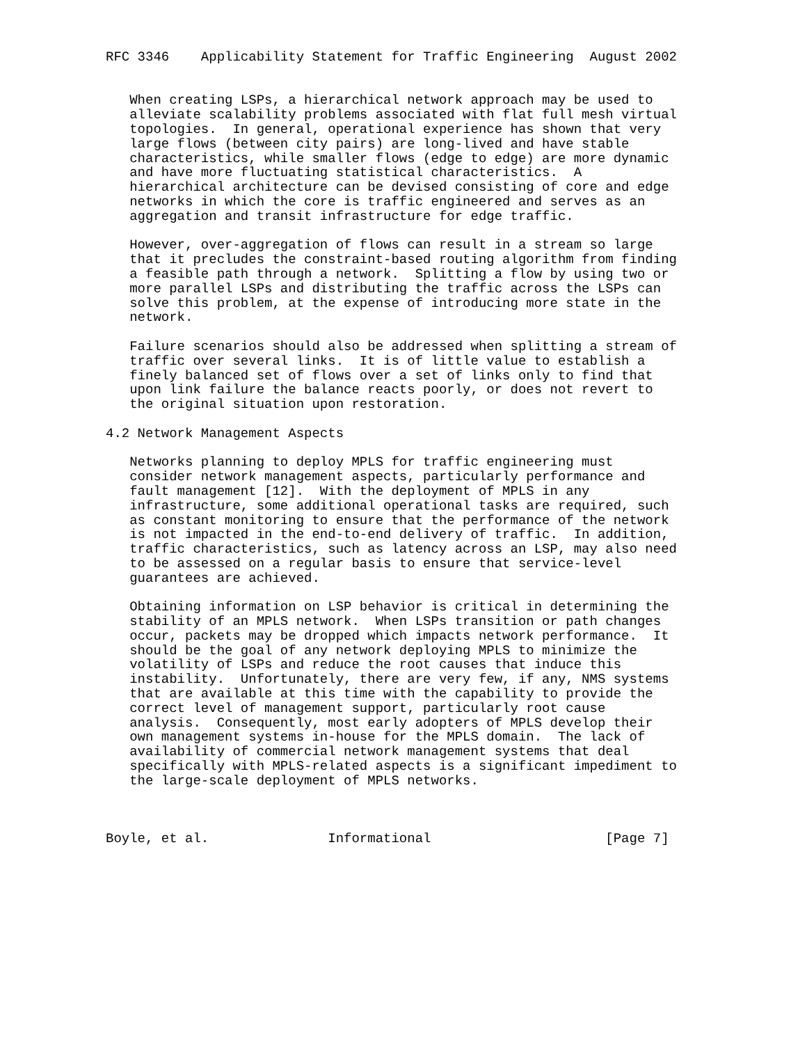RFC 3346    Applicability Statement for Traffic Engineering  August 2002


   When creating LSPs, a hierarchical network approach may be used to
   alleviate scalability problems associated with flat full mesh virtual
   topologies.  In general, operational experience has shown that very
   large flows (between city pairs) are long-lived and have stable
   characteristics, while smaller flows (edge to edge) are more dynamic
   and have more fluctuating statistical characteristics.  A
   hierarchical architecture can be devised consisting of core and edge
   networks in which the core is traffic engineered and serves as an
   aggregation and transit infrastructure for edge traffic.

   However, over-aggregation of flows can result in a stream so large
   that it precludes the constraint-based routing algorithm from finding
   a feasible path through a network.  Splitting a flow by using two or
   more parallel LSPs and distributing the traffic across the LSPs can
   solve this problem, at the expense of introducing more state in the
   network.

   Failure scenarios should also be addressed when splitting a stream of
   traffic over several links.  It is of little value to establish a
   finely balanced set of flows over a set of links only to find that
   upon link failure the balance reacts poorly, or does not revert to
   the original situation upon restoration.

4.2 Network Management Aspects

   Networks planning to deploy MPLS for traffic engineering must
   consider network management aspects, particularly performance and
   fault management [12].  With the deployment of MPLS in any
   infrastructure, some additional operational tasks are required, such
   as constant monitoring to ensure that the performance of the network
   is not impacted in the end-to-end delivery of traffic.  In addition,
   traffic characteristics, such as latency across an LSP, may also need
   to be assessed on a regular basis to ensure that service-level
   guarantees are achieved.

   Obtaining information on LSP behavior is critical in determining the
   stability of an MPLS network.  When LSPs transition or path changes
   occur, packets may be dropped which impacts network performance.  It
   should be the goal of any network deploying MPLS to minimize the
   volatility of LSPs and reduce the root causes that induce this
   instability.  Unfortunately, there are very few, if any, NMS systems
   that are available at this time with the capability to provide the
   correct level of management support, particularly root cause
   analysis.  Consequently, most early adopters of MPLS develop their
   own management systems in-house for the MPLS domain.  The lack of
   availability of commercial network management systems that deal
   specifically with MPLS-related aspects is a significant impediment to
   the large-scale deployment of MPLS networks.



Boyle, et al.               Informational                      [Page 7]